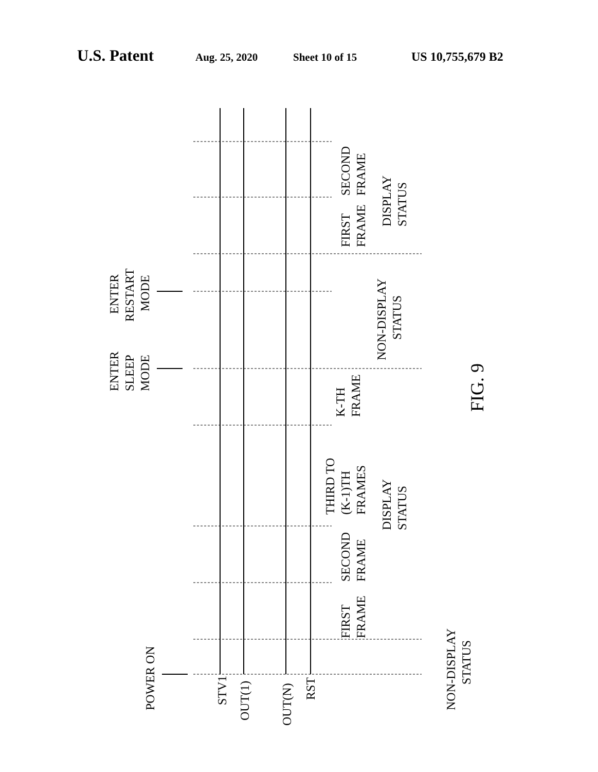U.S. Patent Aug. 25, 2020 Sheet 10 of 15 US 10,755,679 B2
POWER ON
STV1
OUT(1)
OUT(N)
RST
ENTER
SLEEP
MODE
ENTER
RESTART
MODE
FIRST
FRAME
SECOND
FRAME
THIRD TO
(K-1)TH
FRAMES
DISPLAY
STATUS
K-TH
FRAME
NON-DISPLAY
STATUS
FIRST
FRAME
SECOND
FRAME
DISPLAY
STATUS
NON-DISPLAY
STATUS
FIG. 9